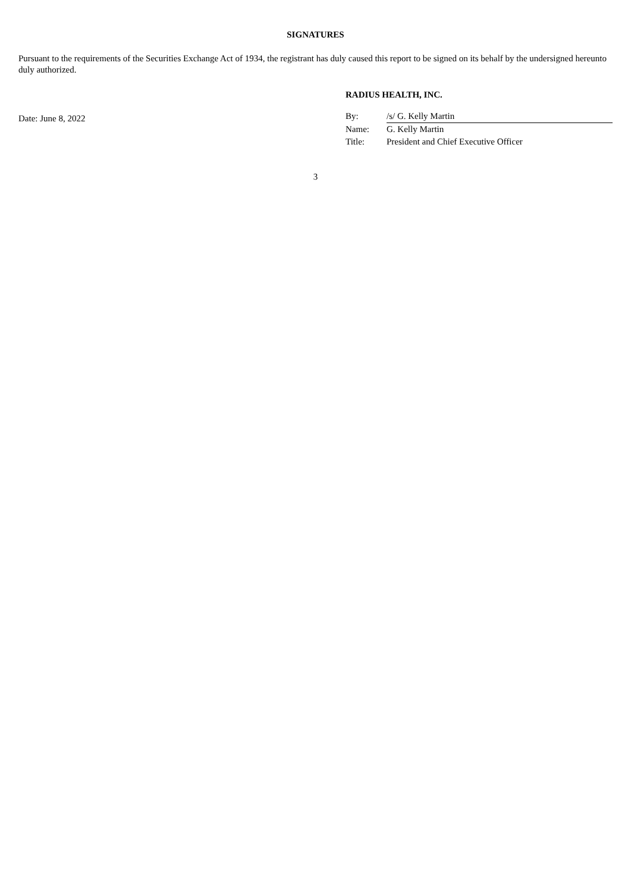SIGNATURES
Pursuant to the requirements of the Securities Exchange Act of 1934, the registrant has duly caused this report to be signed on its behalf by the undersigned hereunto duly authorized.
Date: June 8, 2022
RADIUS HEALTH, INC.
| By: | /s/ G. Kelly Martin |
| Name: | G. Kelly Martin |
| Title: | President and Chief Executive Officer |
3